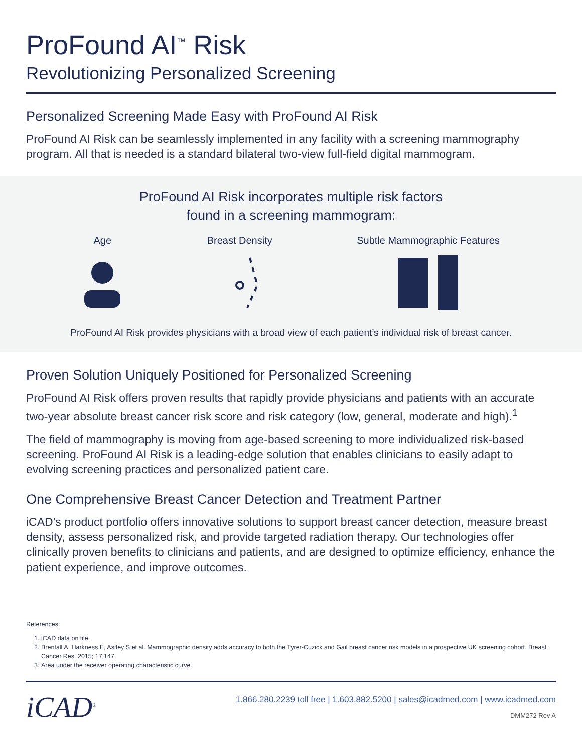ProFound AI<sup>™</sup> Risk
Revolutionizing Personalized Screening
Personalized Screening Made Easy with ProFound AI Risk
ProFound AI Risk can be seamlessly implemented in any facility with a screening mammography program. All that is needed is a standard bilateral two-view full-field digital mammogram.
ProFound AI Risk incorporates multiple risk factors
found in a screening mammogram:
Age Breast Density Subtle Mammographic Features
ProFound AI Risk provides physicians with a broad view of each patient’s individual risk of breast cancer.
Proven Solution Uniquely Positioned for Personalized Screening
ProFound AI Risk offers proven results that rapidly provide physicians and patients with an accurate two-year absolute breast cancer risk score and risk category (low, general, moderate and high).<sup>1</sup>
The field of mammography is moving from age-based screening to more individualized risk-based screening. ProFound AI Risk is a leading-edge solution that enables clinicians to easily adapt to evolving screening practices and personalized patient care.
One Comprehensive Breast Cancer Detection and Treatment Partner
iCAD’s product portfolio offers innovative solutions to support breast cancer detection, measure breast density, assess personalized risk, and provide targeted radiation therapy. Our technologies offer clinically proven benefits to clinicians and patients, and are designed to optimize efficiency, enhance the patient experience, and improve outcomes.
References:
1. iCAD data on file.
2. Brentall A, Harkness E, Astley S et al. Mammographic density adds accuracy to both the Tyrer-Cuzick and Gail breast cancer risk models in a prospective UK screening cohort. Breast Cancer Res. 2015; 17,147.
3. Area under the receiver operating characteristic curve.
iCAD<sup>®</sup>
1.866.280.2239 toll free | 1.603.882.5200 | sales@icadmed.com | www.icadmed.com
DMM272 Rev A